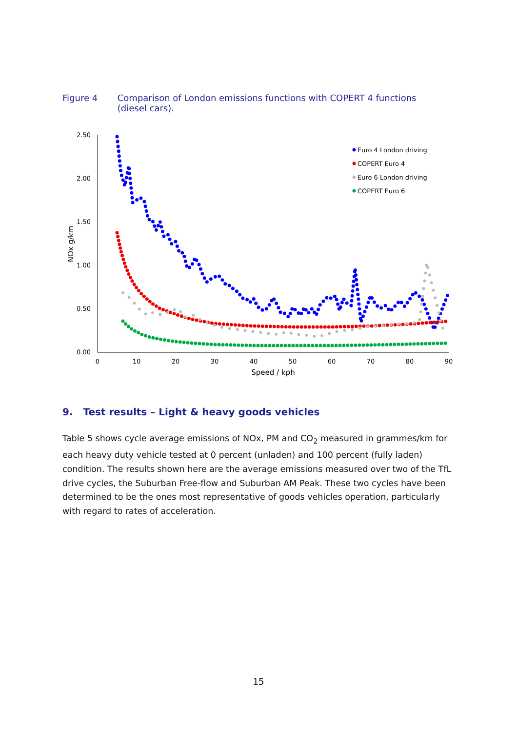Figure 4 Comparison of London emissions functions with COPERT 4 functions (diesel cars).
2.50
2.00
1.50
1.00
0.50
0.00
0
10
20
30
40
50
60
70
80
90
Speed / kph
NOx g/km
Euro 4 London driving
COPERT Euro 4
Euro 6 London driving
COPERT Euro 6
9. Test results – Light & heavy goods vehicles
Table 5 shows cycle average emissions of NOx, PM and CO<sub>2</sub> measured in grammes/km for each heavy duty vehicle tested at 0 percent (unladen) and 100 percent (fully laden) condition. The results shown here are the average emissions measured over two of the TfL drive cycles, the Suburban Free-flow and Suburban AM Peak. These two cycles have been determined to be the ones most representative of goods vehicles operation, particularly with regard to rates of acceleration.
15